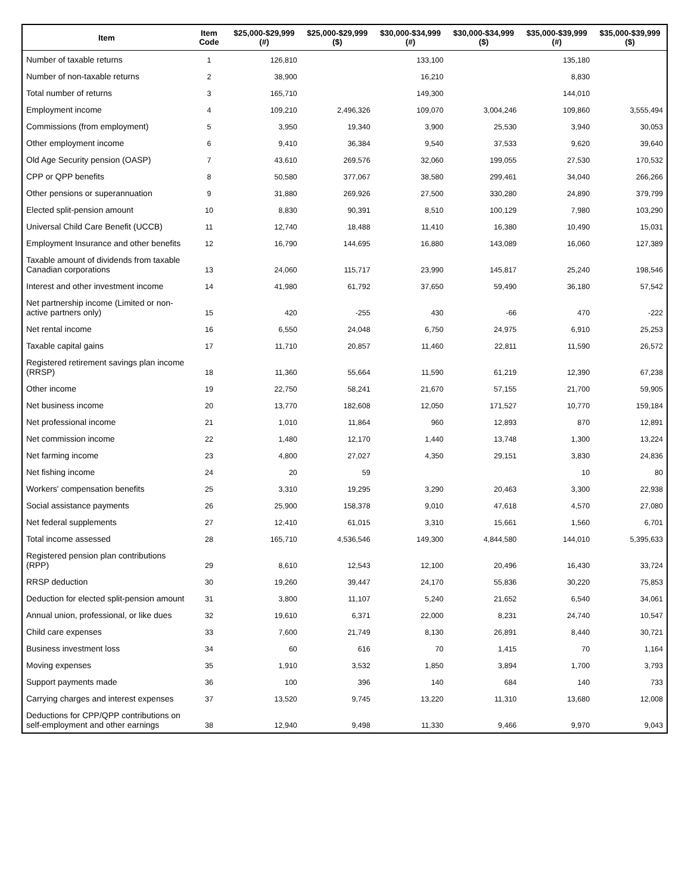| Item | Item Code | $25,000-$29,999 (#) | $25,000-$29,999 ($) | $30,000-$34,999 (#) | $30,000-$34,999 ($) | $35,000-$39,999 (#) | $35,000-$39,999 ($) |
| --- | --- | --- | --- | --- | --- | --- | --- |
| Number of taxable returns | 1 | 126,810 | | 133,100 | | 135,180 | |
| Number of non-taxable returns | 2 | 38,900 | | 16,210 | | 8,830 | |
| Total number of returns | 3 | 165,710 | | 149,300 | | 144,010 | |
| Employment income | 4 | 109,210 | 2,496,326 | 109,070 | 3,004,246 | 109,860 | 3,555,494 |
| Commissions (from employment) | 5 | 3,950 | 19,340 | 3,900 | 25,530 | 3,940 | 30,053 |
| Other employment income | 6 | 9,410 | 36,384 | 9,540 | 37,533 | 9,620 | 39,640 |
| Old Age Security pension (OASP) | 7 | 43,610 | 269,576 | 32,060 | 199,055 | 27,530 | 170,532 |
| CPP or QPP benefits | 8 | 50,580 | 377,067 | 38,580 | 299,461 | 34,040 | 266,266 |
| Other pensions or superannuation | 9 | 31,880 | 269,926 | 27,500 | 330,280 | 24,890 | 379,799 |
| Elected split-pension amount | 10 | 8,830 | 90,391 | 8,510 | 100,129 | 7,980 | 103,290 |
| Universal Child Care Benefit (UCCB) | 11 | 12,740 | 18,488 | 11,410 | 16,380 | 10,490 | 15,031 |
| Employment Insurance and other benefits | 12 | 16,790 | 144,695 | 16,880 | 143,089 | 16,060 | 127,389 |
| Taxable amount of dividends from taxable Canadian corporations | 13 | 24,060 | 115,717 | 23,990 | 145,817 | 25,240 | 198,546 |
| Interest and other investment income | 14 | 41,980 | 61,792 | 37,650 | 59,490 | 36,180 | 57,542 |
| Net partnership income (Limited or non-active partners only) | 15 | 420 | -255 | 430 | -66 | 470 | -222 |
| Net rental income | 16 | 6,550 | 24,048 | 6,750 | 24,975 | 6,910 | 25,253 |
| Taxable capital gains | 17 | 11,710 | 20,857 | 11,460 | 22,811 | 11,590 | 26,572 |
| Registered retirement savings plan income (RRSP) | 18 | 11,360 | 55,664 | 11,590 | 61,219 | 12,390 | 67,238 |
| Other income | 19 | 22,750 | 58,241 | 21,670 | 57,155 | 21,700 | 59,905 |
| Net business income | 20 | 13,770 | 182,608 | 12,050 | 171,527 | 10,770 | 159,184 |
| Net professional income | 21 | 1,010 | 11,864 | 960 | 12,893 | 870 | 12,891 |
| Net commission income | 22 | 1,480 | 12,170 | 1,440 | 13,748 | 1,300 | 13,224 |
| Net farming income | 23 | 4,800 | 27,027 | 4,350 | 29,151 | 3,830 | 24,836 |
| Net fishing income | 24 | 20 | 59 | | | 10 | 80 |
| Workers' compensation benefits | 25 | 3,310 | 19,295 | 3,290 | 20,463 | 3,300 | 22,938 |
| Social assistance payments | 26 | 25,900 | 158,378 | 9,010 | 47,618 | 4,570 | 27,080 |
| Net federal supplements | 27 | 12,410 | 61,015 | 3,310 | 15,661 | 1,560 | 6,701 |
| Total income assessed | 28 | 165,710 | 4,536,546 | 149,300 | 4,844,580 | 144,010 | 5,395,633 |
| Registered pension plan contributions (RPP) | 29 | 8,610 | 12,543 | 12,100 | 20,496 | 16,430 | 33,724 |
| RRSP deduction | 30 | 19,260 | 39,447 | 24,170 | 55,836 | 30,220 | 75,853 |
| Deduction for elected split-pension amount | 31 | 3,800 | 11,107 | 5,240 | 21,652 | 6,540 | 34,061 |
| Annual union, professional, or like dues | 32 | 19,610 | 6,371 | 22,000 | 8,231 | 24,740 | 10,547 |
| Child care expenses | 33 | 7,600 | 21,749 | 8,130 | 26,891 | 8,440 | 30,721 |
| Business investment loss | 34 | 60 | 616 | 70 | 1,415 | 70 | 1,164 |
| Moving expenses | 35 | 1,910 | 3,532 | 1,850 | 3,894 | 1,700 | 3,793 |
| Support payments made | 36 | 100 | 396 | 140 | 684 | 140 | 733 |
| Carrying charges and interest expenses | 37 | 13,520 | 9,745 | 13,220 | 11,310 | 13,680 | 12,008 |
| Deductions for CPP/QPP contributions on self-employment and other earnings | 38 | 12,940 | 9,498 | 11,330 | 9,466 | 9,970 | 9,043 |